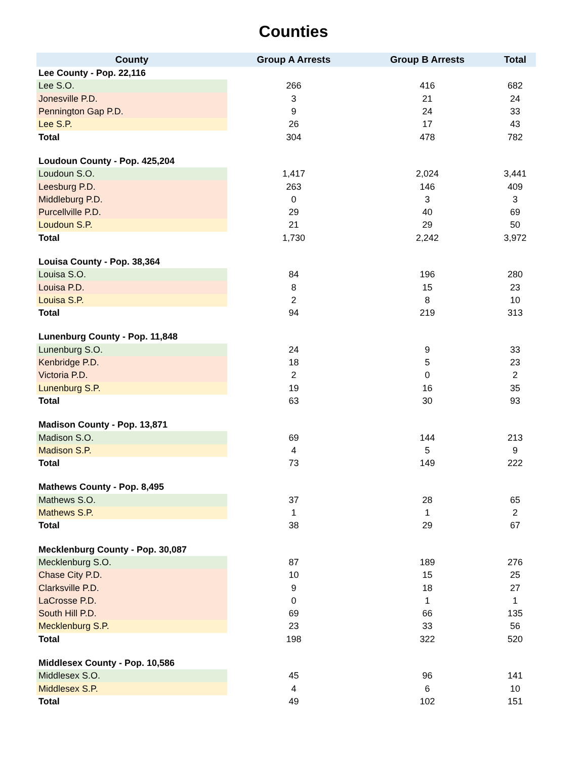Counties
| County | Group A Arrests | Group B Arrests | Total |
| --- | --- | --- | --- |
| Lee County - Pop. 22,116 | | | |
| Lee S.O. | 266 | 416 | 682 |
| Jonesville P.D. | 3 | 21 | 24 |
| Pennington Gap P.D. | 9 | 24 | 33 |
| Lee S.P. | 26 | 17 | 43 |
| Total | 304 | 478 | 782 |
| Loudoun County - Pop. 425,204 | | | |
| Loudoun S.O. | 1,417 | 2,024 | 3,441 |
| Leesburg P.D. | 263 | 146 | 409 |
| Middleburg P.D. | 0 | 3 | 3 |
| Purcellville P.D. | 29 | 40 | 69 |
| Loudoun S.P. | 21 | 29 | 50 |
| Total | 1,730 | 2,242 | 3,972 |
| Louisa County - Pop. 38,364 | | | |
| Louisa S.O. | 84 | 196 | 280 |
| Louisa P.D. | 8 | 15 | 23 |
| Louisa S.P. | 2 | 8 | 10 |
| Total | 94 | 219 | 313 |
| Lunenburg County - Pop. 11,848 | | | |
| Lunenburg S.O. | 24 | 9 | 33 |
| Kenbridge P.D. | 18 | 5 | 23 |
| Victoria P.D. | 2 | 0 | 2 |
| Lunenburg S.P. | 19 | 16 | 35 |
| Total | 63 | 30 | 93 |
| Madison County - Pop. 13,871 | | | |
| Madison S.O. | 69 | 144 | 213 |
| Madison S.P. | 4 | 5 | 9 |
| Total | 73 | 149 | 222 |
| Mathews County - Pop. 8,495 | | | |
| Mathews S.O. | 37 | 28 | 65 |
| Mathews S.P. | 1 | 1 | 2 |
| Total | 38 | 29 | 67 |
| Mecklenburg County - Pop. 30,087 | | | |
| Mecklenburg S.O. | 87 | 189 | 276 |
| Chase City P.D. | 10 | 15 | 25 |
| Clarksville P.D. | 9 | 18 | 27 |
| LaCrosse P.D. | 0 | 1 | 1 |
| South Hill P.D. | 69 | 66 | 135 |
| Mecklenburg S.P. | 23 | 33 | 56 |
| Total | 198 | 322 | 520 |
| Middlesex County - Pop. 10,586 | | | |
| Middlesex S.O. | 45 | 96 | 141 |
| Middlesex S.P. | 4 | 6 | 10 |
| Total | 49 | 102 | 151 |